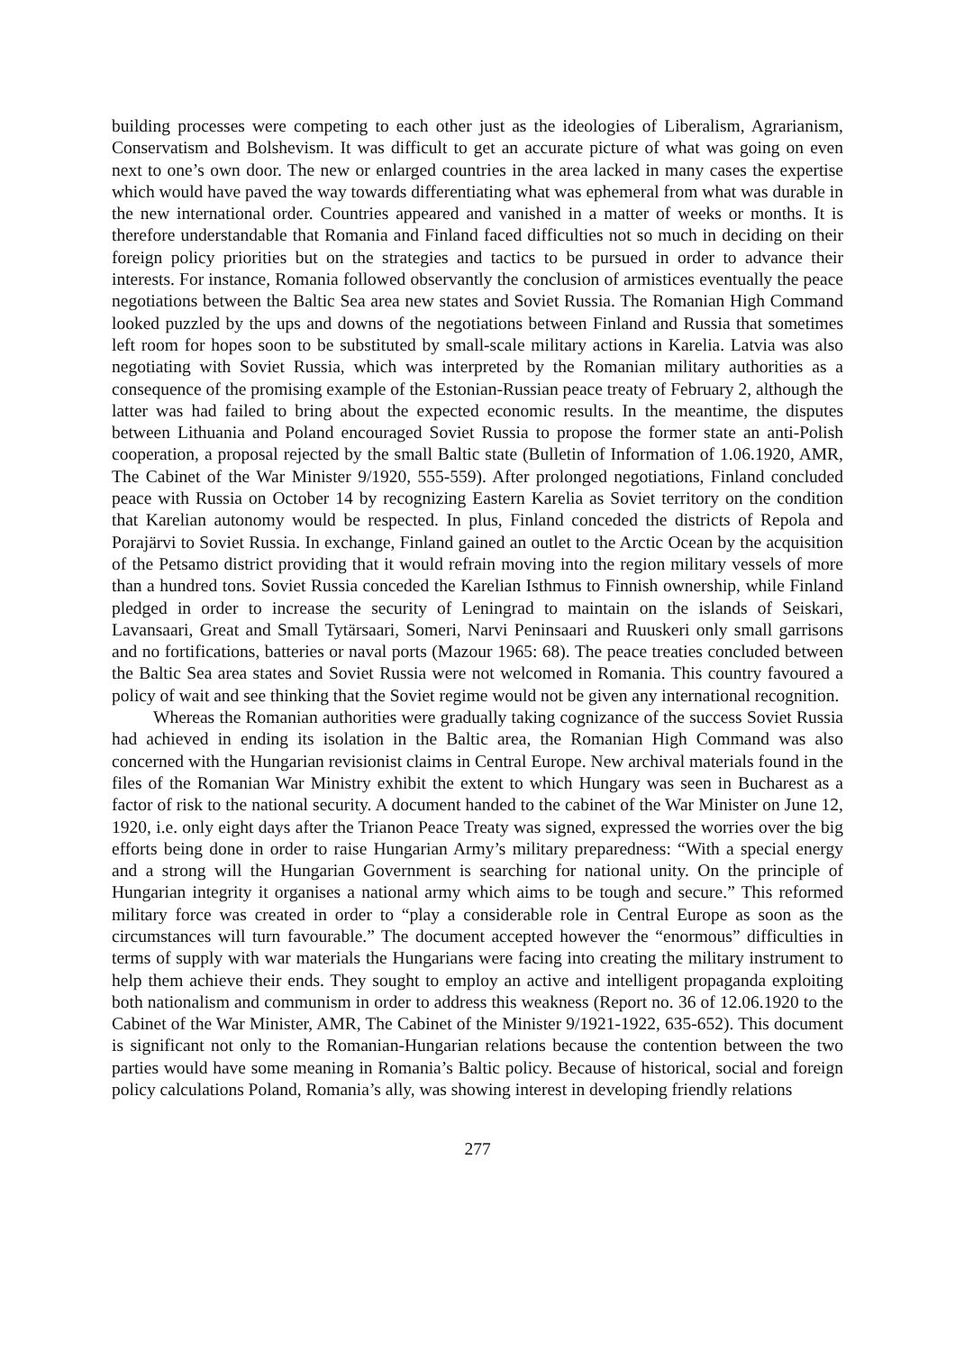building processes were competing to each other just as the ideologies of Liberalism, Agrarianism, Conservatism and Bolshevism. It was difficult to get an accurate picture of what was going on even next to one’s own door. The new or enlarged countries in the area lacked in many cases the expertise which would have paved the way towards differentiating what was ephemeral from what was durable in the new international order. Countries appeared and vanished in a matter of weeks or months. It is therefore understandable that Romania and Finland faced difficulties not so much in deciding on their foreign policy priorities but on the strategies and tactics to be pursued in order to advance their interests. For instance, Romania followed observantly the conclusion of armistices eventually the peace negotiations between the Baltic Sea area new states and Soviet Russia. The Romanian High Command looked puzzled by the ups and downs of the negotiations between Finland and Russia that sometimes left room for hopes soon to be substituted by small-scale military actions in Karelia. Latvia was also negotiating with Soviet Russia, which was interpreted by the Romanian military authorities as a consequence of the promising example of the Estonian-Russian peace treaty of February 2, although the latter was had failed to bring about the expected economic results. In the meantime, the disputes between Lithuania and Poland encouraged Soviet Russia to propose the former state an anti-Polish cooperation, a proposal rejected by the small Baltic state (Bulletin of Information of 1.06.1920, AMR, The Cabinet of the War Minister 9/1920, 555-559). After prolonged negotiations, Finland concluded peace with Russia on October 14 by recognizing Eastern Karelia as Soviet territory on the condition that Karelian autonomy would be respected. In plus, Finland conceded the districts of Repola and Porajärvi to Soviet Russia. In exchange, Finland gained an outlet to the Arctic Ocean by the acquisition of the Petsamo district providing that it would refrain moving into the region military vessels of more than a hundred tons. Soviet Russia conceded the Karelian Isthmus to Finnish ownership, while Finland pledged in order to increase the security of Leningrad to maintain on the islands of Seiskari, Lavansaari, Great and Small Tytärsaari, Someri, Narvi Peninsaari and Ruuskeri only small garrisons and no fortifications, batteries or naval ports (Mazour 1965: 68). The peace treaties concluded between the Baltic Sea area states and Soviet Russia were not welcomed in Romania. This country favoured a policy of wait and see thinking that the Soviet regime would not be given any international recognition.
Whereas the Romanian authorities were gradually taking cognizance of the success Soviet Russia had achieved in ending its isolation in the Baltic area, the Romanian High Command was also concerned with the Hungarian revisionist claims in Central Europe. New archival materials found in the files of the Romanian War Ministry exhibit the extent to which Hungary was seen in Bucharest as a factor of risk to the national security. A document handed to the cabinet of the War Minister on June 12, 1920, i.e. only eight days after the Trianon Peace Treaty was signed, expressed the worries over the big efforts being done in order to raise Hungarian Army’s military preparedness: “With a special energy and a strong will the Hungarian Government is searching for national unity. On the principle of Hungarian integrity it organises a national army which aims to be tough and secure.” This reformed military force was created in order to “play a considerable role in Central Europe as soon as the circumstances will turn favourable.” The document accepted however the “enormous” difficulties in terms of supply with war materials the Hungarians were facing into creating the military instrument to help them achieve their ends. They sought to employ an active and intelligent propaganda exploiting both nationalism and communism in order to address this weakness (Report no. 36 of 12.06.1920 to the Cabinet of the War Minister, AMR, The Cabinet of the Minister 9/1921-1922, 635-652). This document is significant not only to the Romanian-Hungarian relations because the contention between the two parties would have some meaning in Romania’s Baltic policy. Because of historical, social and foreign policy calculations Poland, Romania’s ally, was showing interest in developing friendly relations
277